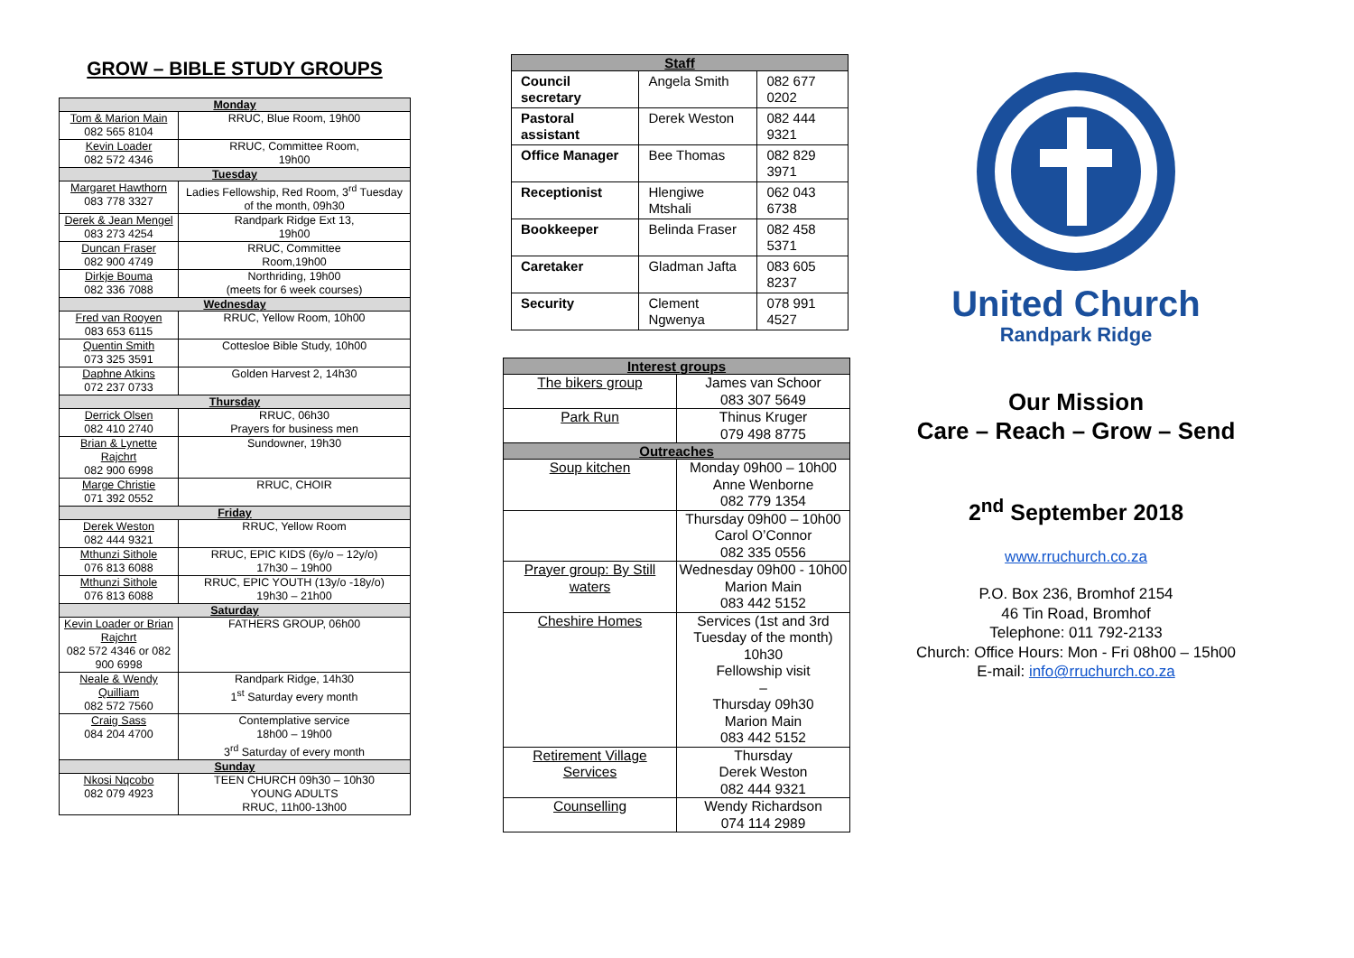GROW – BIBLE STUDY GROUPS
| Monday | |
| --- | --- |
| Tom & Marion Main 082 565 8104 | RRUC, Blue Room, 19h00 |
| Kevin Loader 082 572 4346 | RRUC, Committee Room, 19h00 |
| Tuesday | |
| Margaret Hawthorn 083 778 3327 | Ladies Fellowship, Red Room, 3<sup>rd</sup> Tuesday of the month, 09h30 |
| Derek & Jean Mengel 083 273 4254 | Randpark Ridge Ext 13, 19h00 |
| Duncan Fraser 082 900 4749 | RRUC, Committee Room,19h00 |
| Dirkje Bouma 082 336 7088 | Northriding, 19h00 (meets for 6 week courses) |
| Wednesday | |
| Fred van Rooyen 083 653 6115 | RRUC, Yellow Room, 10h00 |
| Quentin Smith 073 325 3591 | Cottesloe Bible Study, 10h00 |
| Daphne Atkins 072 237 0733 | Golden Harvest 2, 14h30 |
| Thursday | |
| Derrick Olsen 082 410 2740 | RRUC, 06h30 Prayers for business men |
| Brian & Lynette Rajchrt 082 900 6998 | Sundowner, 19h30 |
| Marge Christie 071 392 0552 | RRUC, CHOIR |
| Friday | |
| Derek Weston 082 444 9321 | RRUC, Yellow Room |
| Mthunzi Sithole 076 813 6088 | RRUC, EPIC KIDS (6y/o – 12y/o) 17h30 – 19h00 |
| Mthunzi Sithole 076 813 6088 | RRUC, EPIC YOUTH (13y/o -18y/o) 19h30 – 21h00 |
| Saturday | |
| Kevin Loader or Brian Rajchrt 082 572 4346 or 082 900 6998 | FATHERS GROUP, 06h00 |
| Neale & Wendy Quilliam 082 572 7560 | Randpark Ridge, 14h30 1<sup>st</sup> Saturday every month |
| Craig Sass 084 204 4700 | Contemplative service 18h00 – 19h00 3<sup>rd</sup> Saturday of every month |
| Sunday | |
| Nkosi Nqcobo 082 079 4923 | TEEN CHURCH 09h30 – 10h30 YOUNG ADULTS RRUC, 11h00-13h00 |
| Staff | | |
| --- | --- | --- |
| Council secretary | Angela Smith | 082 677 0202 |
| Pastoral assistant | Derek Weston | 082 444 9321 |
| Office Manager | Bee Thomas | 082 829 3971 |
| Receptionist | Hlengiwe Mtshali | 062 043 6738 |
| Bookkeeper | Belinda Fraser | 082 458 5371 |
| Caretaker | Gladman Jafta | 083 605 8237 |
| Security | Clement Ngwenya | 078 991 4527 |
| Interest groups | |
| --- | --- |
| The bikers group | James van Schoor 083 307 5649 |
| Park Run | Thinus Kruger 079 498 8775 |
| Outreaches | |
| Soup kitchen | Monday 09h00 – 10h00 Anne Wenborne 082 779 1354 |
| | Thursday 09h00 – 10h00 Carol O’Connor 082 335 0556 |
| Prayer group: By Still waters | Wednesday 09h00 - 10h00 Marion Main 083 442 5152 |
| Cheshire Homes | Services (1st and 3rd Tuesday of the month) 10h30 Fellowship visit – Thursday 09h30 Marion Main 083 442 5152 |
| Retirement Village Services | Thursday Derek Weston 082 444 9321 |
| Counselling | Wendy Richardson 074 114 2989 |
United Church
Randpark Ridge
Our Mission
Care – Reach – Grow – Send
2<sup>nd</sup> September 2018
www.rruchurch.co.za
P.O. Box 236, Bromhof 2154
46 Tin Road, Bromhof
Telephone: 011 792-2133
Church: Office Hours: Mon - Fri 08h00 – 15h00
E-mail: info@rruchurch.co.za